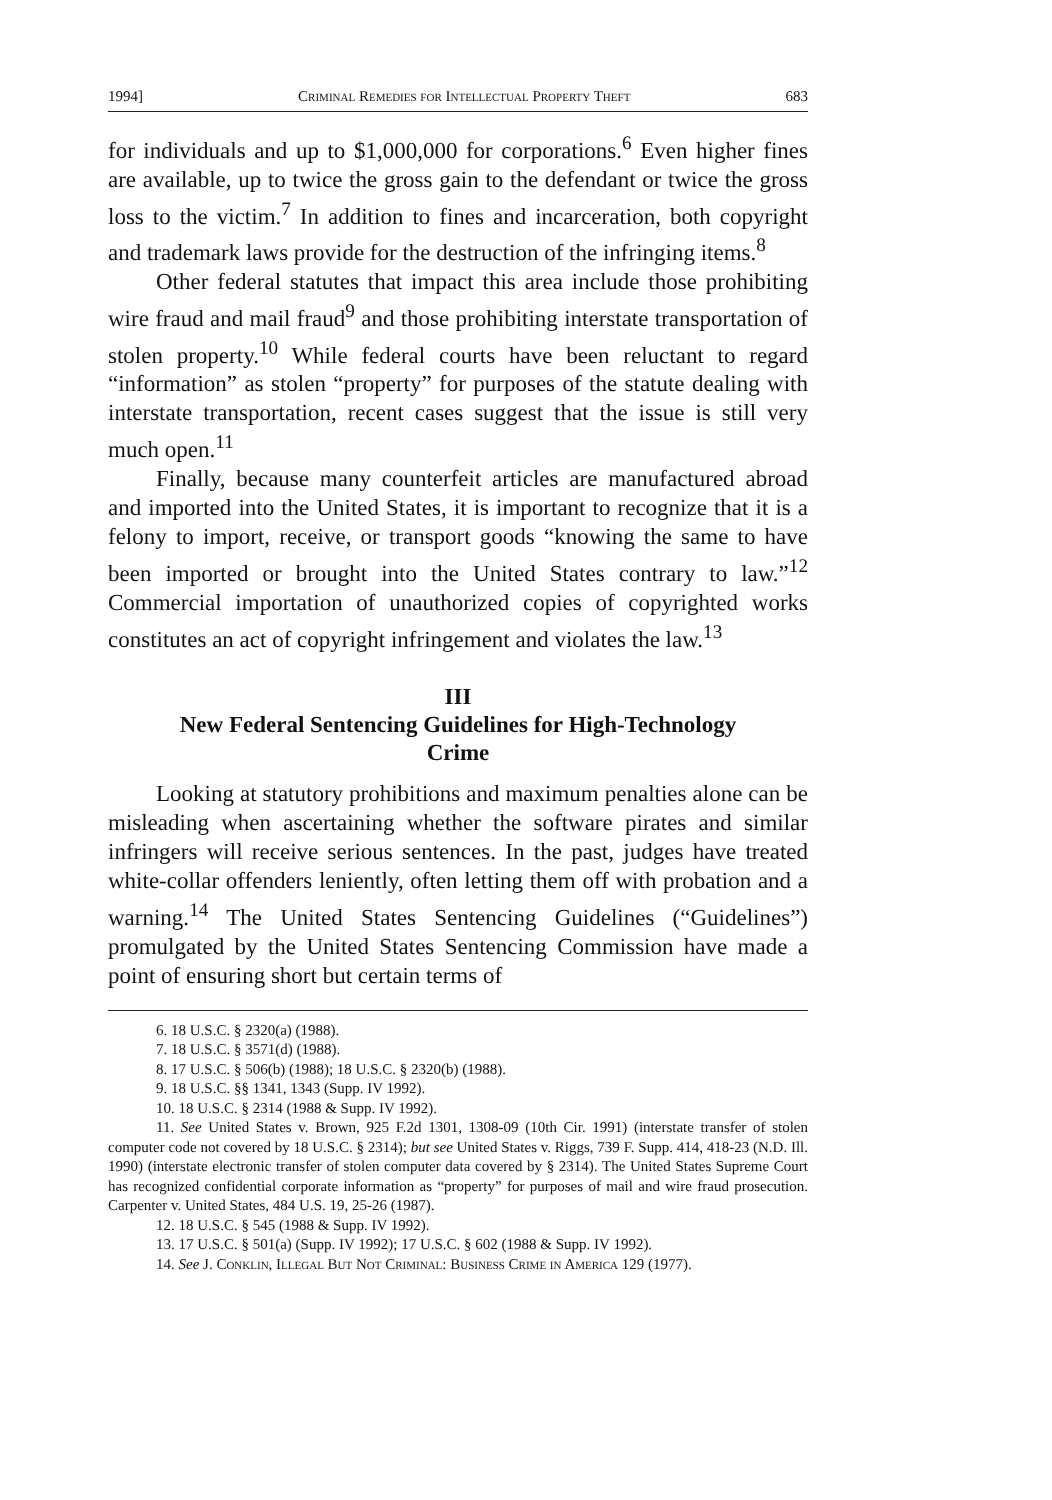1994] Criminal Remedies for Intellectual Property Theft 683
for individuals and up to $1,000,000 for corporations.<sup>6</sup> Even higher fines are available, up to twice the gross gain to the defendant or twice the gross loss to the victim.<sup>7</sup> In addition to fines and incarceration, both copyright and trademark laws provide for the destruction of the infringing items.<sup>8</sup>
Other federal statutes that impact this area include those prohibiting wire fraud and mail fraud<sup>9</sup> and those prohibiting interstate transportation of stolen property.<sup>10</sup> While federal courts have been reluctant to regard “information” as stolen “property” for purposes of the statute dealing with interstate transportation, recent cases suggest that the issue is still very much open.<sup>11</sup>
Finally, because many counterfeit articles are manufactured abroad and imported into the United States, it is important to recognize that it is a felony to import, receive, or transport goods “knowing the same to have been imported or brought into the United States contrary to law.”<sup>12</sup> Commercial importation of unauthorized copies of copyrighted works constitutes an act of copyright infringement and violates the law.<sup>13</sup>
III
New Federal Sentencing Guidelines for High-Technology Crime
Looking at statutory prohibitions and maximum penalties alone can be misleading when ascertaining whether the software pirates and similar infringers will receive serious sentences. In the past, judges have treated white-collar offenders leniently, often letting them off with probation and a warning.<sup>14</sup> The United States Sentencing Guidelines (“Guidelines”) promulgated by the United States Sentencing Commission have made a point of ensuring short but certain terms of
6. 18 U.S.C. § 2320(a) (1988).
7. 18 U.S.C. § 3571(d) (1988).
8. 17 U.S.C. § 506(b) (1988); 18 U.S.C. § 2320(b) (1988).
9. 18 U.S.C. §§ 1341, 1343 (Supp. IV 1992).
10. 18 U.S.C. § 2314 (1988 & Supp. IV 1992).
11. See United States v. Brown, 925 F.2d 1301, 1308-09 (10th Cir. 1991) (interstate transfer of stolen computer code not covered by 18 U.S.C. § 2314); but see United States v. Riggs, 739 F. Supp. 414, 418-23 (N.D. Ill. 1990) (interstate electronic transfer of stolen computer data covered by § 2314). The United States Supreme Court has recognized confidential corporate information as “property” for purposes of mail and wire fraud prosecution. Carpenter v. United States, 484 U.S. 19, 25-26 (1987).
12. 18 U.S.C. § 545 (1988 & Supp. IV 1992).
13. 17 U.S.C. § 501(a) (Supp. IV 1992); 17 U.S.C. § 602 (1988 & Supp. IV 1992).
14. See J. Conklin, Illegal But Not Criminal: Business Crime in America 129 (1977).